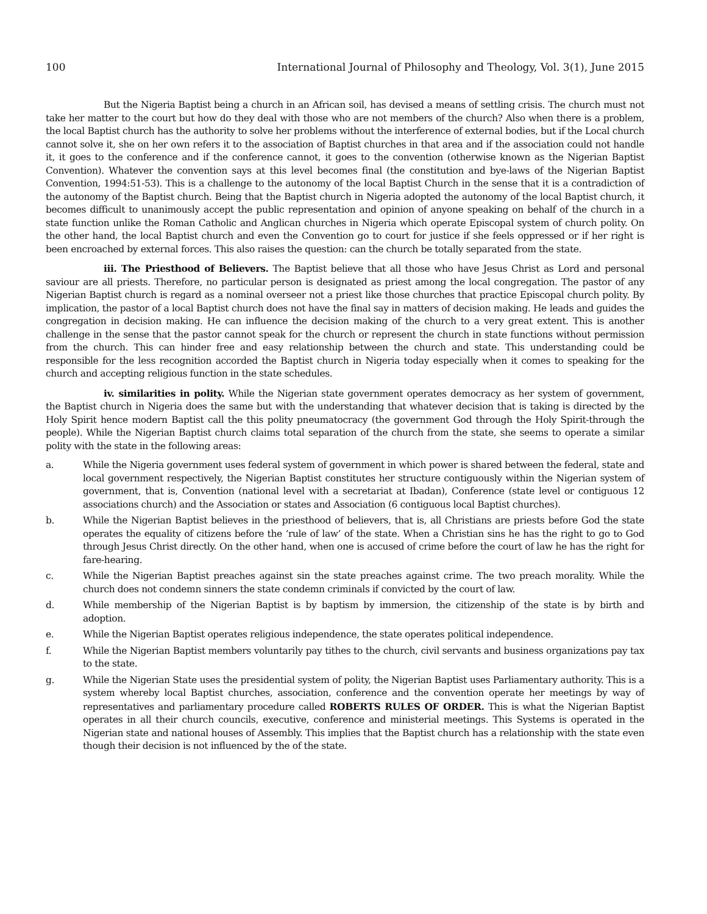100 International Journal of Philosophy and Theology, Vol. 3(1), June 2015
But the Nigeria Baptist being a church in an African soil, has devised a means of settling crisis. The church must not take her matter to the court but how do they deal with those who are not members of the church? Also when there is a problem, the local Baptist church has the authority to solve her problems without the interference of external bodies, but if the Local church cannot solve it, she on her own refers it to the association of Baptist churches in that area and if the association could not handle it, it goes to the conference and if the conference cannot, it goes to the convention (otherwise known as the Nigerian Baptist Convention). Whatever the convention says at this level becomes final (the constitution and bye-laws of the Nigerian Baptist Convention, 1994:51-53). This is a challenge to the autonomy of the local Baptist Church in the sense that it is a contradiction of the autonomy of the Baptist church. Being that the Baptist church in Nigeria adopted the autonomy of the local Baptist church, it becomes difficult to unanimously accept the public representation and opinion of anyone speaking on behalf of the church in a state function unlike the Roman Catholic and Anglican churches in Nigeria which operate Episcopal system of church polity. On the other hand, the local Baptist church and even the Convention go to court for justice if she feels oppressed or if her right is been encroached by external forces. This also raises the question: can the church be totally separated from the state.
iii. The Priesthood of Believers. The Baptist believe that all those who have Jesus Christ as Lord and personal saviour are all priests. Therefore, no particular person is designated as priest among the local congregation. The pastor of any Nigerian Baptist church is regard as a nominal overseer not a priest like those churches that practice Episcopal church polity. By implication, the pastor of a local Baptist church does not have the final say in matters of decision making. He leads and guides the congregation in decision making. He can influence the decision making of the church to a very great extent. This is another challenge in the sense that the pastor cannot speak for the church or represent the church in state functions without permission from the church. This can hinder free and easy relationship between the church and state. This understanding could be responsible for the less recognition accorded the Baptist church in Nigeria today especially when it comes to speaking for the church and accepting religious function in the state schedules.
iv. similarities in polity. While the Nigerian state government operates democracy as her system of government, the Baptist church in Nigeria does the same but with the understanding that whatever decision that is taking is directed by the Holy Spirit hence modern Baptist call the this polity pneumatocracy (the government God through the Holy Spirit-through the people). While the Nigerian Baptist church claims total separation of the church from the state, she seems to operate a similar polity with the state in the following areas:
a. While the Nigeria government uses federal system of government in which power is shared between the federal, state and local government respectively, the Nigerian Baptist constitutes her structure contiguously within the Nigerian system of government, that is, Convention (national level with a secretariat at Ibadan), Conference (state level or contiguous 12 associations church) and the Association or states and Association (6 contiguous local Baptist churches).
b. While the Nigerian Baptist believes in the priesthood of believers, that is, all Christians are priests before God the state operates the equality of citizens before the ‘rule of law’ of the state. When a Christian sins he has the right to go to God through Jesus Christ directly. On the other hand, when one is accused of crime before the court of law he has the right for fare-hearing.
c. While the Nigerian Baptist preaches against sin the state preaches against crime. The two preach morality. While the church does not condemn sinners the state condemn criminals if convicted by the court of law.
d. While membership of the Nigerian Baptist is by baptism by immersion, the citizenship of the state is by birth and adoption.
e. While the Nigerian Baptist operates religious independence, the state operates political independence.
f. While the Nigerian Baptist members voluntarily pay tithes to the church, civil servants and business organizations pay tax to the state.
g. While the Nigerian State uses the presidential system of polity, the Nigerian Baptist uses Parliamentary authority. This is a system whereby local Baptist churches, association, conference and the convention operate her meetings by way of representatives and parliamentary procedure called ROBERTS RULES OF ORDER. This is what the Nigerian Baptist operates in all their church councils, executive, conference and ministerial meetings. This Systems is operated in the Nigerian state and national houses of Assembly. This implies that the Baptist church has a relationship with the state even though their decision is not influenced by the of the state.